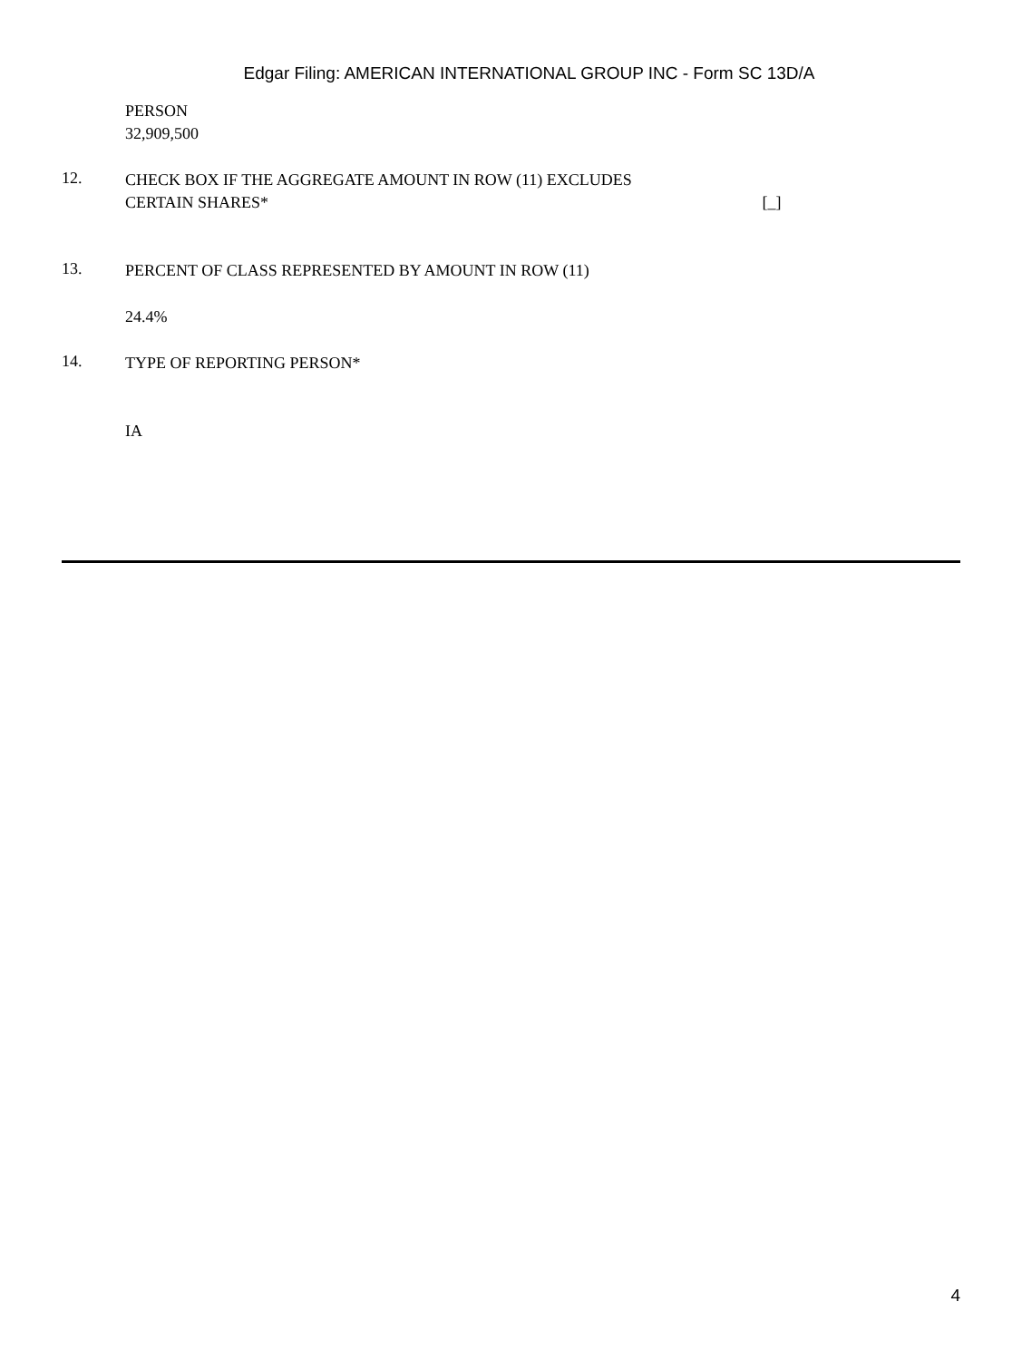Edgar Filing: AMERICAN INTERNATIONAL GROUP INC - Form SC 13D/A
PERSON
32,909,500
12.
CHECK BOX IF THE AGGREGATE AMOUNT IN ROW (11) EXCLUDES
CERTAIN SHARES* [_]
13.
PERCENT OF CLASS REPRESENTED BY AMOUNT IN ROW (11)
24.4%
14.
TYPE OF REPORTING PERSON*
IA
4